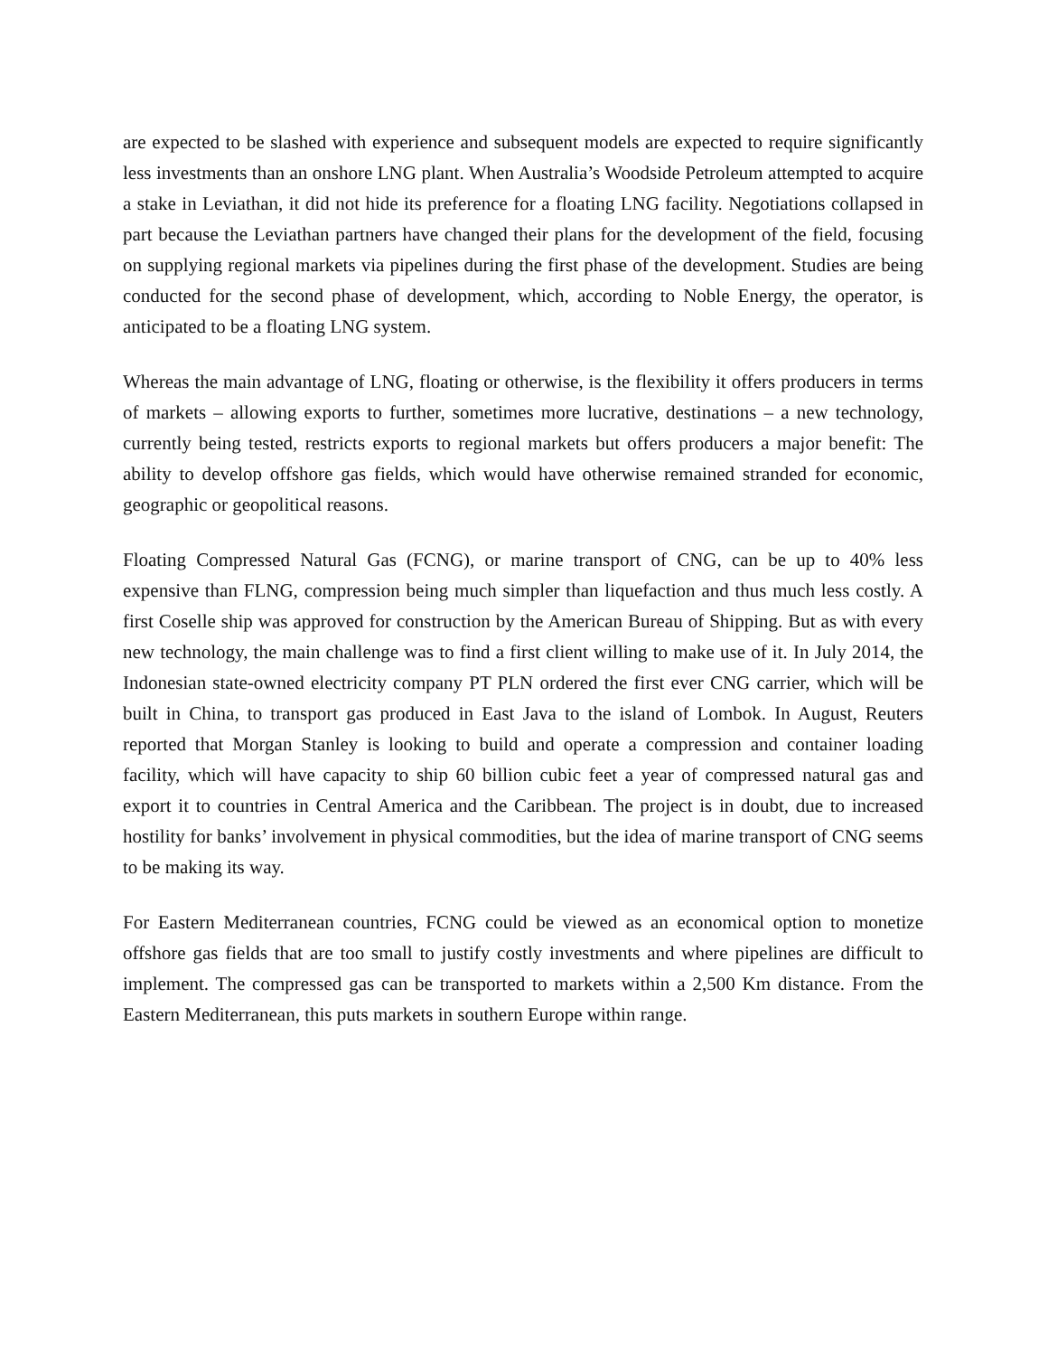are expected to be slashed with experience and subsequent models are expected to require significantly less investments than an onshore LNG plant. When Australia’s Woodside Petroleum attempted to acquire a stake in Leviathan, it did not hide its preference for a floating LNG facility. Negotiations collapsed in part because the Leviathan partners have changed their plans for the development of the field, focusing on supplying regional markets via pipelines during the first phase of the development. Studies are being conducted for the second phase of development, which, according to Noble Energy, the operator, is anticipated to be a floating LNG system.
Whereas the main advantage of LNG, floating or otherwise, is the flexibility it offers producers in terms of markets – allowing exports to further, sometimes more lucrative, destinations – a new technology, currently being tested, restricts exports to regional markets but offers producers a major benefit: The ability to develop offshore gas fields, which would have otherwise remained stranded for economic, geographic or geopolitical reasons.
Floating Compressed Natural Gas (FCNG), or marine transport of CNG, can be up to 40% less expensive than FLNG, compression being much simpler than liquefaction and thus much less costly. A first Coselle ship was approved for construction by the American Bureau of Shipping. But as with every new technology, the main challenge was to find a first client willing to make use of it. In July 2014, the Indonesian state-owned electricity company PT PLN ordered the first ever CNG carrier, which will be built in China, to transport gas produced in East Java to the island of Lombok. In August, Reuters reported that Morgan Stanley is looking to build and operate a compression and container loading facility, which will have capacity to ship 60 billion cubic feet a year of compressed natural gas and export it to countries in Central America and the Caribbean. The project is in doubt, due to increased hostility for banks’ involvement in physical commodities, but the idea of marine transport of CNG seems to be making its way.
For Eastern Mediterranean countries, FCNG could be viewed as an economical option to monetize offshore gas fields that are too small to justify costly investments and where pipelines are difficult to implement. The compressed gas can be transported to markets within a 2,500 Km distance. From the Eastern Mediterranean, this puts markets in southern Europe within range.